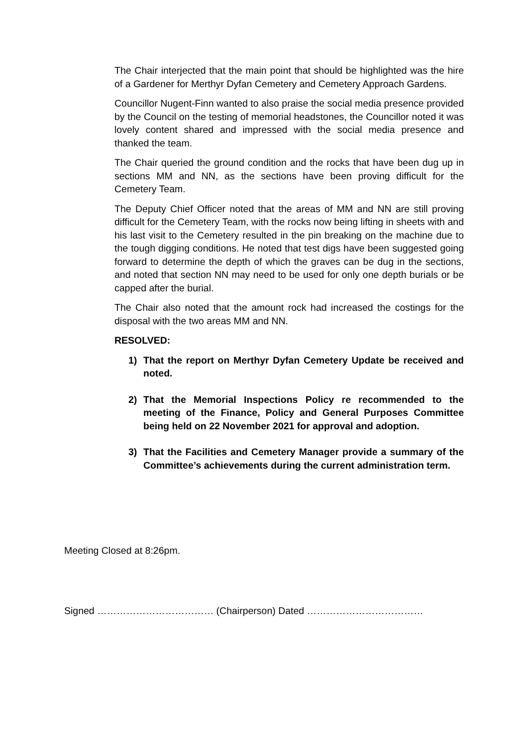The Chair interjected that the main point that should be highlighted was the hire of a Gardener for Merthyr Dyfan Cemetery and Cemetery Approach Gardens.
Councillor Nugent-Finn wanted to also praise the social media presence provided by the Council on the testing of memorial headstones, the Councillor noted it was lovely content shared and impressed with the social media presence and thanked the team.
The Chair queried the ground condition and the rocks that have been dug up in sections MM and NN, as the sections have been proving difficult for the Cemetery Team.
The Deputy Chief Officer noted that the areas of MM and NN are still proving difficult for the Cemetery Team, with the rocks now being lifting in sheets with and his last visit to the Cemetery resulted in the pin breaking on the machine due to the tough digging conditions. He noted that test digs have been suggested going forward to determine the depth of which the graves can be dug in the sections, and noted that section NN may need to be used for only one depth burials or be capped after the burial.
The Chair also noted that the amount rock had increased the costings for the disposal with the two areas MM and NN.
RESOLVED:
1) That the report on Merthyr Dyfan Cemetery Update be received and noted.
2) That the Memorial Inspections Policy re recommended to the meeting of the Finance, Policy and General Purposes Committee being held on 22 November 2021 for approval and adoption.
3) That the Facilities and Cemetery Manager provide a summary of the Committee’s achievements during the current administration term.
Meeting Closed at 8:26pm.
Signed ……………………………… (Chairperson) Dated ………………………………